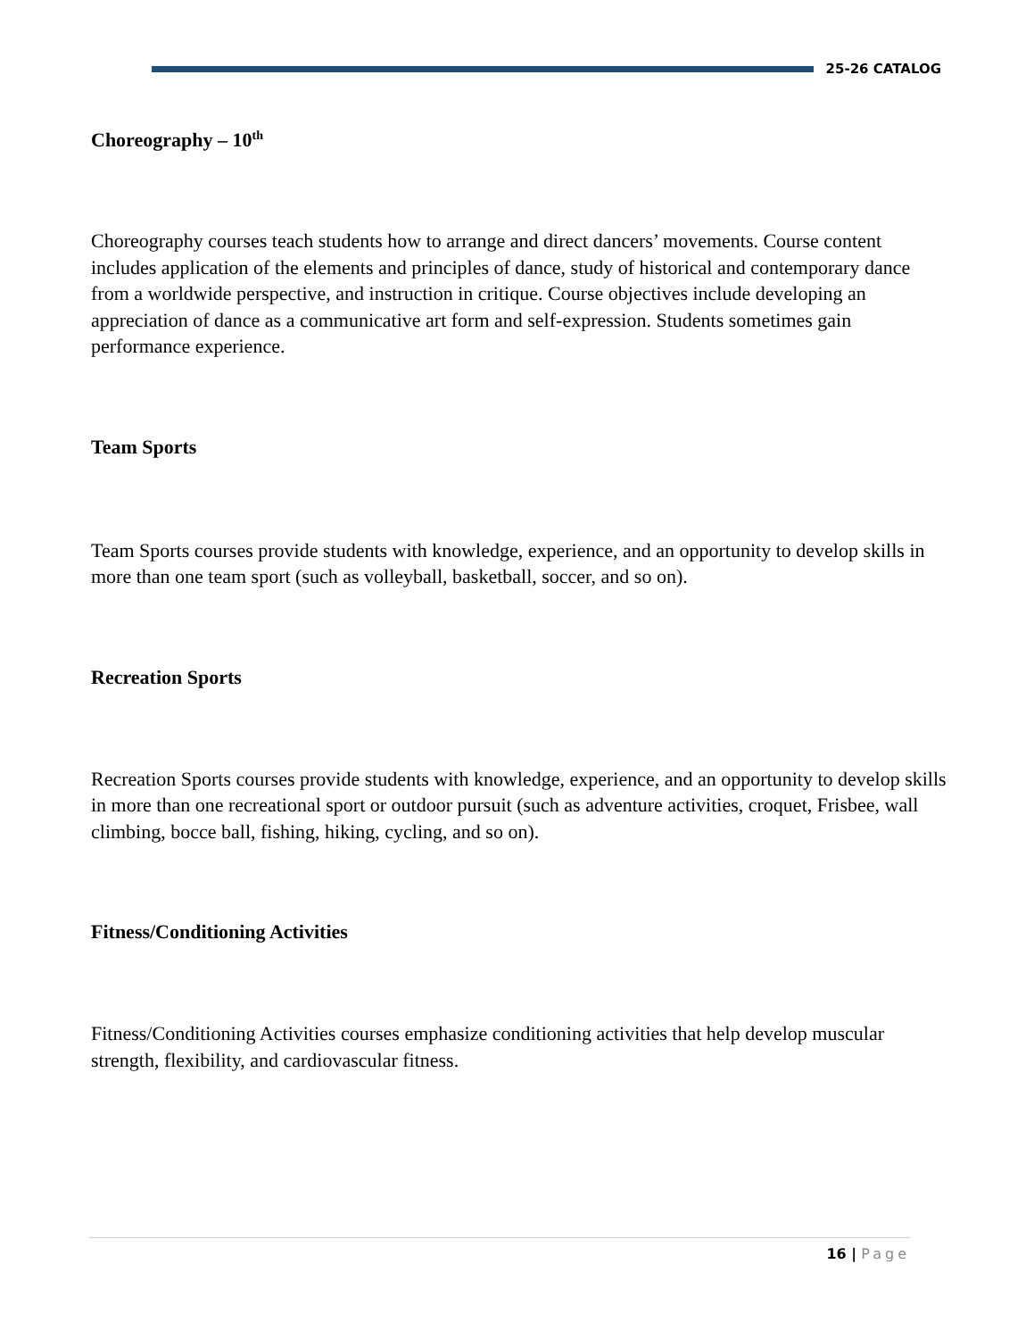25-26 CATALOG
Choreography – 10<sup>th</sup>
Choreography courses teach students how to arrange and direct dancers’ movements. Course content includes application of the elements and principles of dance, study of historical and contemporary dance from a worldwide perspective, and instruction in critique. Course objectives include developing an appreciation of dance as a communicative art form and self-expression. Students sometimes gain performance experience.
Team Sports
Team Sports courses provide students with knowledge, experience, and an opportunity to develop skills in more than one team sport (such as volleyball, basketball, soccer, and so on).
Recreation Sports
Recreation Sports courses provide students with knowledge, experience, and an opportunity to develop skills in more than one recreational sport or outdoor pursuit (such as adventure activities, croquet, Frisbee, wall climbing, bocce ball, fishing, hiking, cycling, and so on).
Fitness/Conditioning Activities
Fitness/Conditioning Activities courses emphasize conditioning activities that help develop muscular strength, flexibility, and cardiovascular fitness.
16 | Page